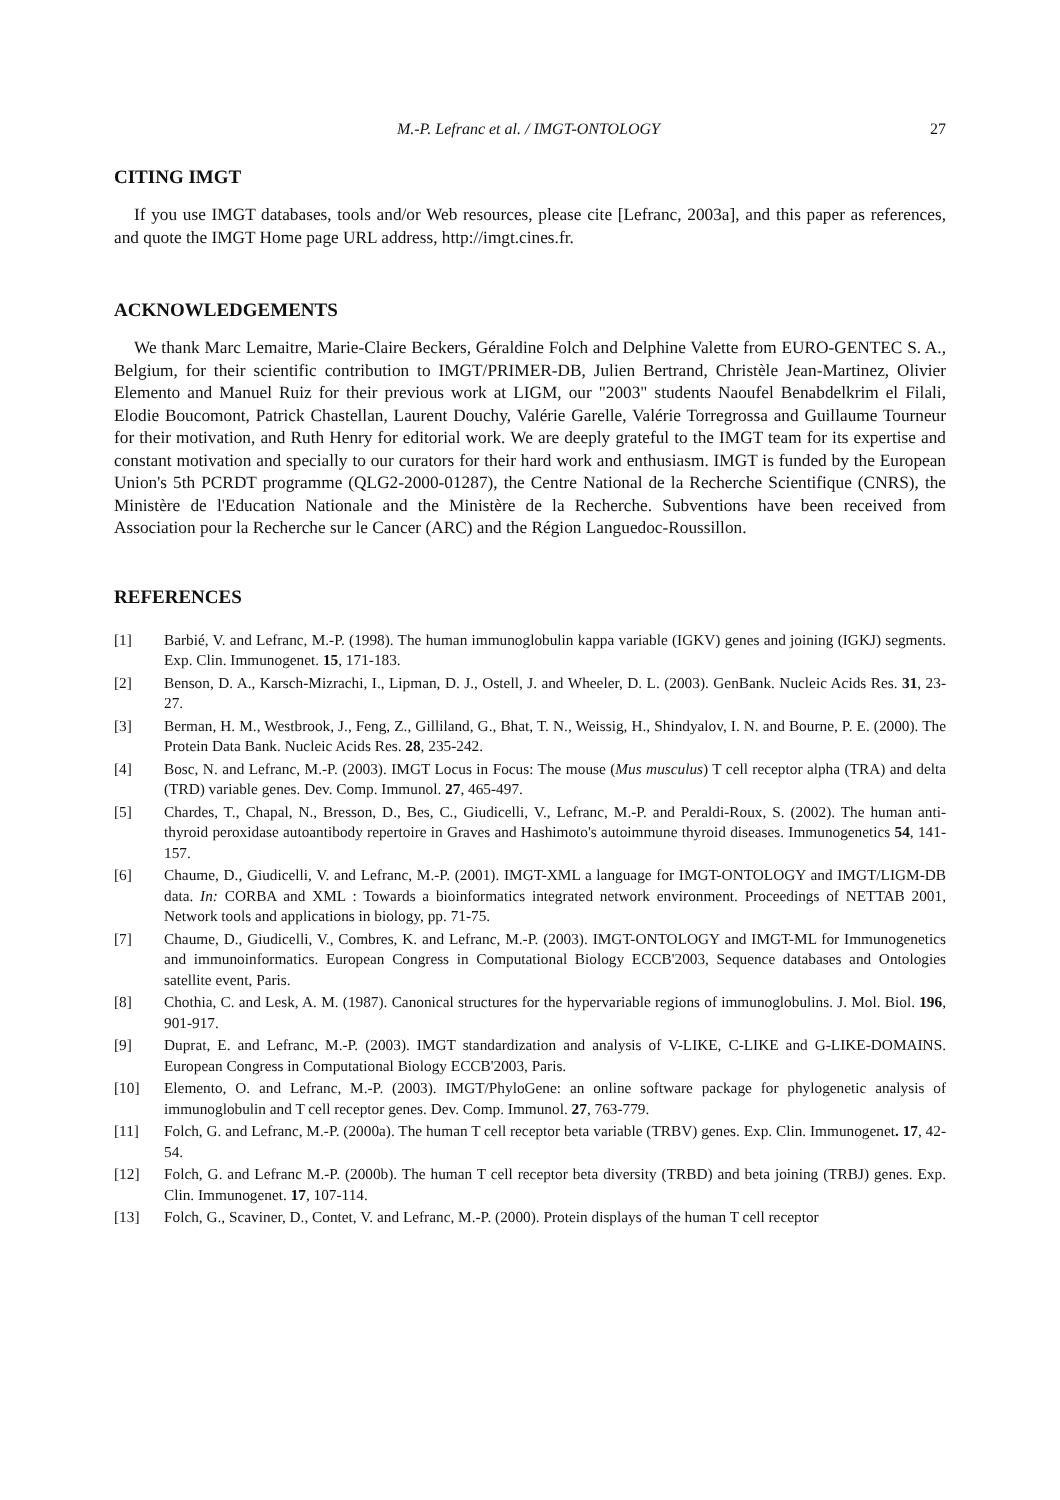M.-P. Lefranc et al. / IMGT-ONTOLOGY 27
CITING IMGT
If you use IMGT databases, tools and/or Web resources, please cite [Lefranc, 2003a], and this paper as references, and quote the IMGT Home page URL address, http://imgt.cines.fr.
ACKNOWLEDGEMENTS
We thank Marc Lemaitre, Marie-Claire Beckers, Géraldine Folch and Delphine Valette from EURO-GENTEC S. A., Belgium, for their scientific contribution to IMGT/PRIMER-DB, Julien Bertrand, Christèle Jean-Martinez, Olivier Elemento and Manuel Ruiz for their previous work at LIGM, our "2003" students Naoufel Benabdelkrim el Filali, Elodie Boucomont, Patrick Chastellan, Laurent Douchy, Valérie Garelle, Valérie Torregrossa and Guillaume Tourneur for their motivation, and Ruth Henry for editorial work. We are deeply grateful to the IMGT team for its expertise and constant motivation and specially to our curators for their hard work and enthusiasm. IMGT is funded by the European Union's 5th PCRDT programme (QLG2-2000-01287), the Centre National de la Recherche Scientifique (CNRS), the Ministère de l'Education Nationale and the Ministère de la Recherche. Subventions have been received from Association pour la Recherche sur le Cancer (ARC) and the Région Languedoc-Roussillon.
REFERENCES
[1] Barbié, V. and Lefranc, M.-P. (1998). The human immunoglobulin kappa variable (IGKV) genes and joining (IGKJ) segments. Exp. Clin. Immunogenet. 15, 171-183.
[2] Benson, D. A., Karsch-Mizrachi, I., Lipman, D. J., Ostell, J. and Wheeler, D. L. (2003). GenBank. Nucleic Acids Res. 31, 23-27.
[3] Berman, H. M., Westbrook, J., Feng, Z., Gilliland, G., Bhat, T. N., Weissig, H., Shindyalov, I. N. and Bourne, P. E. (2000). The Protein Data Bank. Nucleic Acids Res. 28, 235-242.
[4] Bosc, N. and Lefranc, M.-P. (2003). IMGT Locus in Focus: The mouse (Mus musculus) T cell receptor alpha (TRA) and delta (TRD) variable genes. Dev. Comp. Immunol. 27, 465-497.
[5] Chardes, T., Chapal, N., Bresson, D., Bes, C., Giudicelli, V., Lefranc, M.-P. and Peraldi-Roux, S. (2002). The human anti-thyroid peroxidase autoantibody repertoire in Graves and Hashimoto's autoimmune thyroid diseases. Immunogenetics 54, 141-157.
[6] Chaume, D., Giudicelli, V. and Lefranc, M.-P. (2001). IMGT-XML a language for IMGT-ONTOLOGY and IMGT/LIGM-DB data. In: CORBA and XML : Towards a bioinformatics integrated network environment. Proceedings of NETTAB 2001, Network tools and applications in biology, pp. 71-75.
[7] Chaume, D., Giudicelli, V., Combres, K. and Lefranc, M.-P. (2003). IMGT-ONTOLOGY and IMGT-ML for Immunogenetics and immunoinformatics. European Congress in Computational Biology ECCB'2003, Sequence databases and Ontologies satellite event, Paris.
[8] Chothia, C. and Lesk, A. M. (1987). Canonical structures for the hypervariable regions of immunoglobulins. J. Mol. Biol. 196, 901-917.
[9] Duprat, E. and Lefranc, M.-P. (2003). IMGT standardization and analysis of V-LIKE, C-LIKE and G-LIKE-DOMAINS. European Congress in Computational Biology ECCB'2003, Paris.
[10] Elemento, O. and Lefranc, M.-P. (2003). IMGT/PhyloGene: an online software package for phylogenetic analysis of immunoglobulin and T cell receptor genes. Dev. Comp. Immunol. 27, 763-779.
[11] Folch, G. and Lefranc, M.-P. (2000a). The human T cell receptor beta variable (TRBV) genes. Exp. Clin. Immunogenet. 17, 42-54.
[12] Folch, G. and Lefranc M.-P. (2000b). The human T cell receptor beta diversity (TRBD) and beta joining (TRBJ) genes. Exp. Clin. Immunogenet. 17, 107-114.
[13] Folch, G., Scaviner, D., Contet, V. and Lefranc, M.-P. (2000). Protein displays of the human T cell receptor